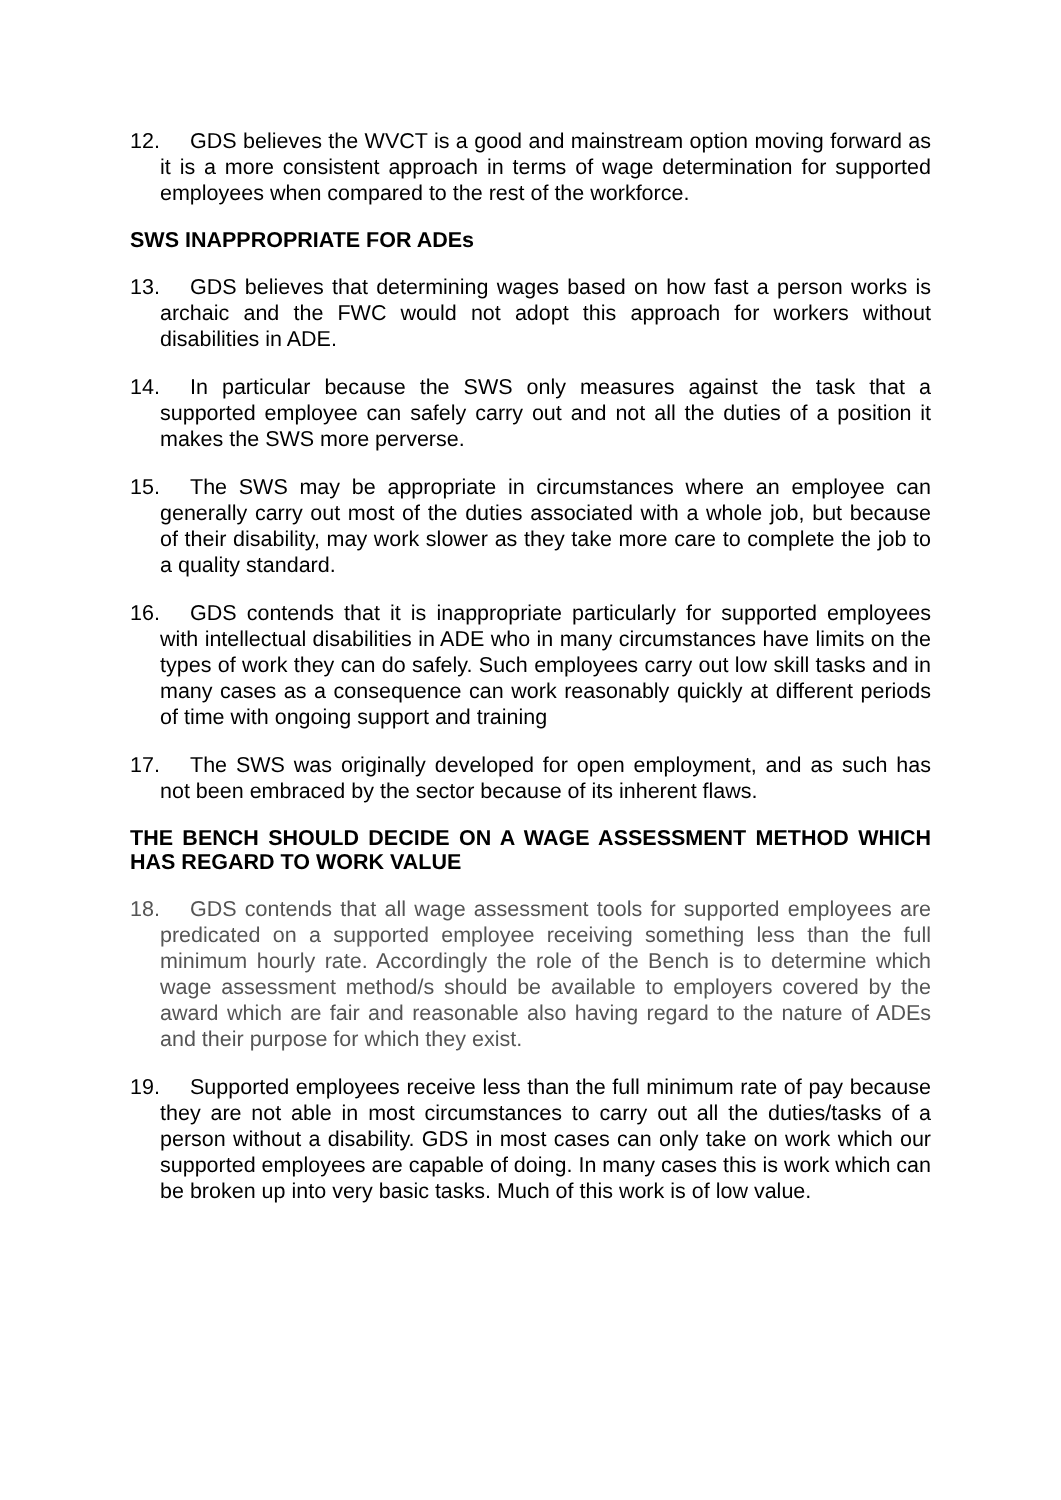12. GDS believes the WVCT is a good and mainstream option moving forward as it is a more consistent approach in terms of wage determination for supported employees when compared to the rest of the workforce.
SWS INAPPROPRIATE FOR ADEs
13. GDS believes that determining wages based on how fast a person works is archaic and the FWC would not adopt this approach for workers without disabilities in ADE.
14. In particular because the SWS only measures against the task that a supported employee can safely carry out and not all the duties of a position it makes the SWS more perverse.
15. The SWS may be appropriate in circumstances where an employee can generally carry out most of the duties associated with a whole job, but because of their disability, may work slower as they take more care to complete the job to a quality standard.
16. GDS contends that it is inappropriate particularly for supported employees with intellectual disabilities in ADE who in many circumstances have limits on the types of work they can do safely. Such employees carry out low skill tasks and in many cases as a consequence can work reasonably quickly at different periods of time with ongoing support and training
17. The SWS was originally developed for open employment, and as such has not been embraced by the sector because of its inherent flaws.
THE BENCH SHOULD DECIDE ON A WAGE ASSESSMENT METHOD WHICH HAS REGARD TO WORK VALUE
18. GDS contends that all wage assessment tools for supported employees are predicated on a supported employee receiving something less than the full minimum hourly rate. Accordingly the role of the Bench is to determine which wage assessment method/s should be available to employers covered by the award which are fair and reasonable also having regard to the nature of ADEs and their purpose for which they exist.
19. Supported employees receive less than the full minimum rate of pay because they are not able in most circumstances to carry out all the duties/tasks of a person without a disability. GDS in most cases can only take on work which our supported employees are capable of doing. In many cases this is work which can be broken up into very basic tasks. Much of this work is of low value.